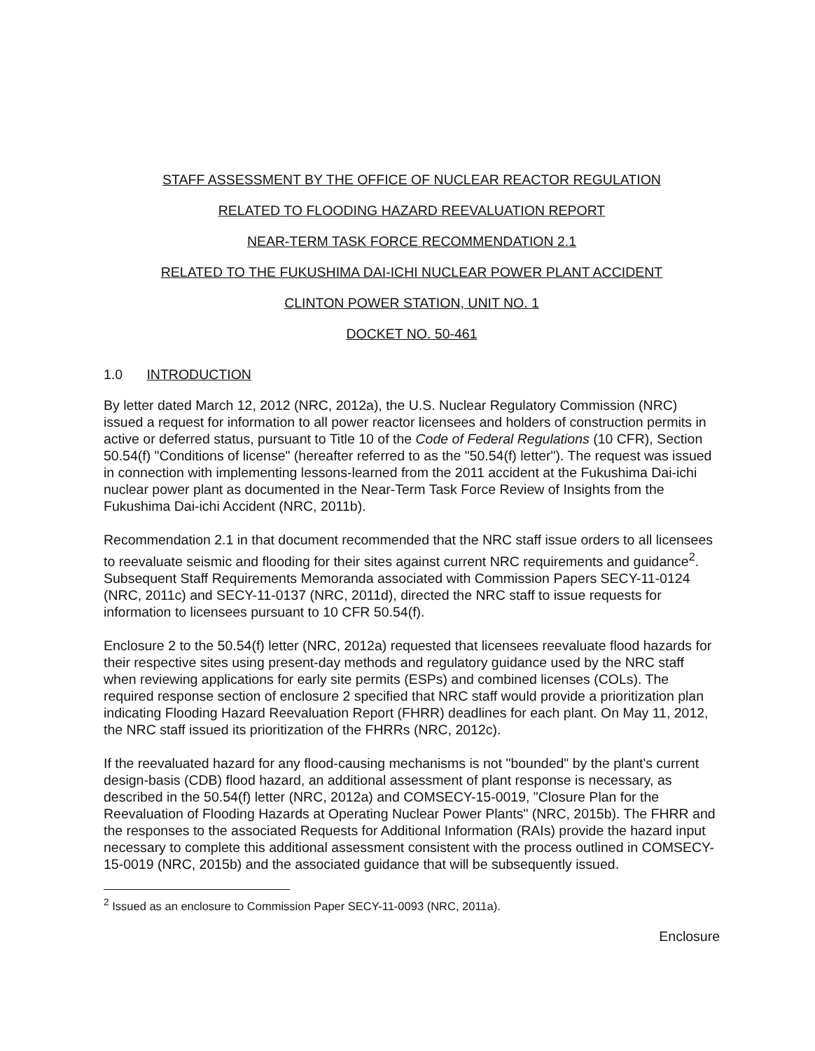STAFF ASSESSMENT BY THE OFFICE OF NUCLEAR REACTOR REGULATION
RELATED TO FLOODING HAZARD REEVALUATION REPORT
NEAR-TERM TASK FORCE RECOMMENDATION 2.1
RELATED TO THE FUKUSHIMA DAI-ICHI NUCLEAR POWER PLANT ACCIDENT
CLINTON POWER STATION, UNIT NO. 1
DOCKET NO. 50-461
1.0 INTRODUCTION
By letter dated March 12, 2012 (NRC, 2012a), the U.S. Nuclear Regulatory Commission (NRC) issued a request for information to all power reactor licensees and holders of construction permits in active or deferred status, pursuant to Title 10 of the Code of Federal Regulations (10 CFR), Section 50.54(f) "Conditions of license" (hereafter referred to as the "50.54(f) letter"). The request was issued in connection with implementing lessons-learned from the 2011 accident at the Fukushima Dai-ichi nuclear power plant as documented in the Near-Term Task Force Review of Insights from the Fukushima Dai-ichi Accident (NRC, 2011b).
Recommendation 2.1 in that document recommended that the NRC staff issue orders to all licensees to reevaluate seismic and flooding for their sites against current NRC requirements and guidance<sup>2</sup>. Subsequent Staff Requirements Memoranda associated with Commission Papers SECY-11-0124 (NRC, 2011c) and SECY-11-0137 (NRC, 2011d), directed the NRC staff to issue requests for information to licensees pursuant to 10 CFR 50.54(f).
Enclosure 2 to the 50.54(f) letter (NRC, 2012a) requested that licensees reevaluate flood hazards for their respective sites using present-day methods and regulatory guidance used by the NRC staff when reviewing applications for early site permits (ESPs) and combined licenses (COLs). The required response section of enclosure 2 specified that NRC staff would provide a prioritization plan indicating Flooding Hazard Reevaluation Report (FHRR) deadlines for each plant. On May 11, 2012, the NRC staff issued its prioritization of the FHRRs (NRC, 2012c).
If the reevaluated hazard for any flood-causing mechanisms is not "bounded" by the plant's current design-basis (CDB) flood hazard, an additional assessment of plant response is necessary, as described in the 50.54(f) letter (NRC, 2012a) and COMSECY-15-0019, "Closure Plan for the Reevaluation of Flooding Hazards at Operating Nuclear Power Plants" (NRC, 2015b). The FHRR and the responses to the associated Requests for Additional Information (RAIs) provide the hazard input necessary to complete this additional assessment consistent with the process outlined in COMSECY-15-0019 (NRC, 2015b) and the associated guidance that will be subsequently issued.
<sup>2</sup> Issued as an enclosure to Commission Paper SECY-11-0093 (NRC, 2011a).
Enclosure